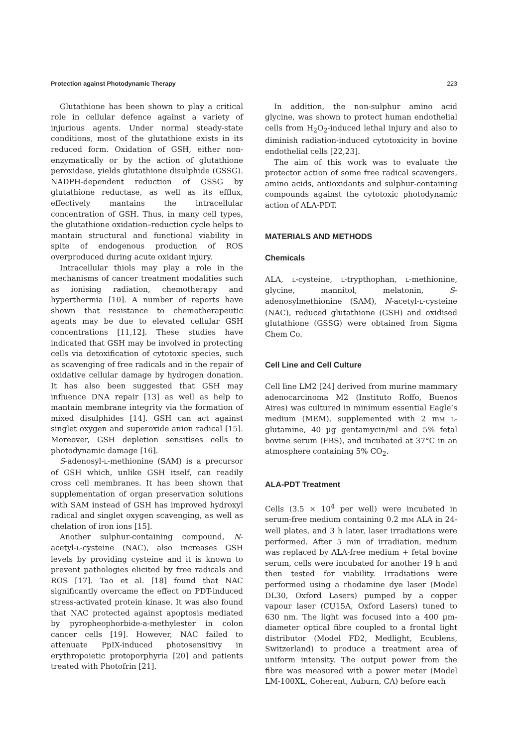Protection against Photodynamic Therapy 223
Glutathione has been shown to play a critical role in cellular defence against a variety of injurious agents. Under normal steady-state conditions, most of the glutathione exists in its reduced form. Oxidation of GSH, either non-enzymatically or by the action of glutathione peroxidase, yields glutathione disulphide (GSSG). NADPH-dependent reduction of GSSG by glutathione reductase, as well as its efflux, effectively mantains the intracellular concentration of GSH. Thus, in many cell types, the glutathione oxidation–reduction cycle helps to mantain structural and functional viability in spite of endogenous production of ROS overproduced during acute oxidant injury.
Intracellular thiols may play a role in the mechanisms of cancer treatment modalities such as ionising radiation, chemotherapy and hyperthermia [10]. A number of reports have shown that resistance to chemotherapeutic agents may be due to elevated cellular GSH concentrations [11,12]. These studies have indicated that GSH may be involved in protecting cells via detoxification of cytotoxic species, such as scavenging of free radicals and in the repair of oxidative cellular damage by hydrogen donation. It has also been suggested that GSH may influence DNA repair [13] as well as help to mantain membrane integrity via the formation of mixed disulphides [14]. GSH can act against singlet oxygen and superoxide anion radical [15]. Moreover, GSH depletion sensitises cells to photodynamic damage [16].
S-adenosyl-L-methionine (SAM) is a precursor of GSH which, unlike GSH itself, can readily cross cell membranes. It has been shown that supplementation of organ preservation solutions with SAM instead of GSH has improved hydroxyl radical and singlet oxygen scavenging, as well as chelation of iron ions [15].
Another sulphur-containing compound, N-acetyl-L-cysteine (NAC), also increases GSH levels by providing cysteine and it is known to prevent pathologies elicited by free radicals and ROS [17]. Tao et al. [18] found that NAC significantly overcame the effect on PDT-induced stress-activated protein kinase. It was also found that NAC protected against apoptosis mediated by pyropheophorbide-a-methylester in colon cancer cells [19]. However, NAC failed to attenuate PpIX-induced photosensitivy in erythropoietic protoporphyria [20] and patients treated with Photofrin [21].
In addition, the non-sulphur amino acid glycine, was shown to protect human endothelial cells from H<sub>2</sub>O<sub>2</sub>-induced lethal injury and also to diminish radiation-induced cytotoxicity in bovine endothelial cells [22,23].
The aim of this work was to evaluate the protector action of some free radical scavengers, amino acids, antioxidants and sulphur-containing compounds against the cytotoxic photodynamic action of ALA-PDT.
MATERIALS AND METHODS
Chemicals
ALA, L-cysteine, L-trypthophan, L-methionine, glycine, mannitol, melatonin, S-adenosylmethionine (SAM), N-acetyl-L-cysteine (NAC), reduced glutathione (GSH) and oxidised glutathione (GSSG) were obtained from Sigma Chem Co.
Cell Line and Cell Culture
Cell line LM2 [24] derived from murine mammary adenocarcinoma M2 (Instituto Roffo, Buenos Aires) was cultured in minimum essential Eagle’s medium (MEM), supplemented with 2 mM L-glutamine, 40 µg gentamycin/ml and 5% fetal bovine serum (FBS), and incubated at 37°C in an atmosphere containing 5% CO<sub>2</sub>.
ALA-PDT Treatment
Cells (3.5 × 10<sup>4</sup> per well) were incubated in serum-free medium containing 0.2 mM ALA in 24-well plates, and 3 h later, laser irradiations were performed. After 5 min of irradiation, medium was replaced by ALA-free medium + fetal bovine serum, cells were incubated for another 19 h and then tested for viability. Irradiations were performed using a rhodamine dye laser (Model DL30, Oxford Lasers) pumped by a copper vapour laser (CU15A, Oxford Lasers) tuned to 630 nm. The light was focused into a 400 µm-diameter optical fibre coupled to a frontal light distributor (Model FD2, Medlight, Ecublens, Switzerland) to produce a treatment area of uniform intensity. The output power from the fibre was measured with a power meter (Model LM-100XL, Coherent, Auburn, CA) before each